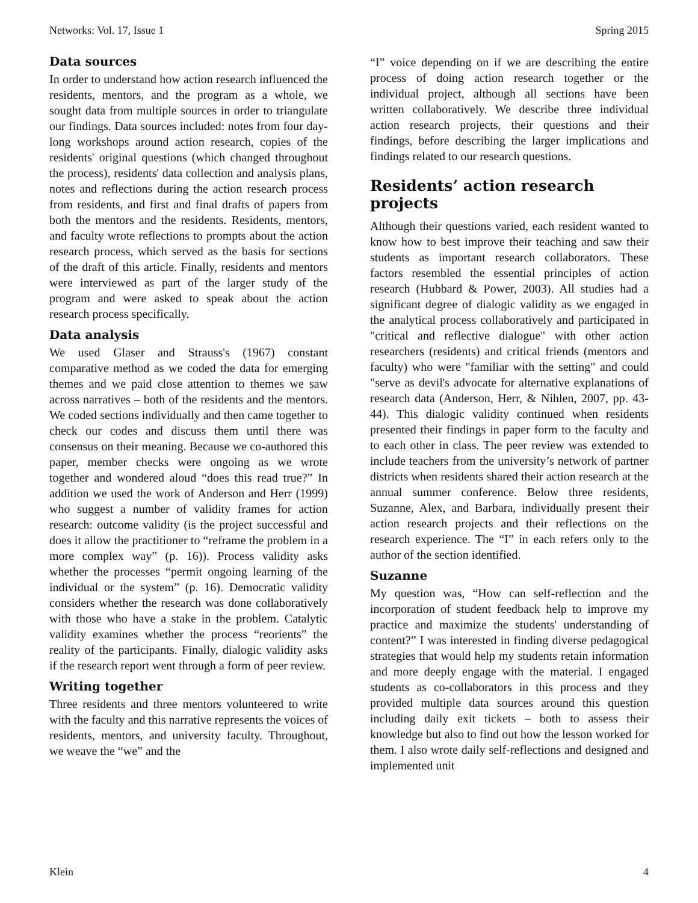Networks: Vol. 17, Issue 1 Spring 2015
Data sources
In order to understand how action research influenced the residents, mentors, and the program as a whole, we sought data from multiple sources in order to triangulate our findings. Data sources included: notes from four day-long workshops around action research, copies of the residents' original questions (which changed throughout the process), residents' data collection and analysis plans, notes and reflections during the action research process from residents, and first and final drafts of papers from both the mentors and the residents. Residents, mentors, and faculty wrote reflections to prompts about the action research process, which served as the basis for sections of the draft of this article. Finally, residents and mentors were interviewed as part of the larger study of the program and were asked to speak about the action research process specifically.
Data analysis
We used Glaser and Strauss's (1967) constant comparative method as we coded the data for emerging themes and we paid close attention to themes we saw across narratives – both of the residents and the mentors. We coded sections individually and then came together to check our codes and discuss them until there was consensus on their meaning. Because we co-authored this paper, member checks were ongoing as we wrote together and wondered aloud “does this read true?” In addition we used the work of Anderson and Herr (1999) who suggest a number of validity frames for action research: outcome validity (is the project successful and does it allow the practitioner to “reframe the problem in a more complex way” (p. 16)). Process validity asks whether the processes “permit ongoing learning of the individual or the system” (p. 16). Democratic validity considers whether the research was done collaboratively with those who have a stake in the problem. Catalytic validity examines whether the process “reorients” the reality of the participants. Finally, dialogic validity asks if the research report went through a form of peer review.
Writing together
Three residents and three mentors volunteered to write with the faculty and this narrative represents the voices of residents, mentors, and university faculty. Throughout, we weave the “we” and the
“I” voice depending on if we are describing the entire process of doing action research together or the individual project, although all sections have been written collaboratively. We describe three individual action research projects, their questions and their findings, before describing the larger implications and findings related to our research questions.
Residents’ action research projects
Although their questions varied, each resident wanted to know how to best improve their teaching and saw their students as important research collaborators. These factors resembled the essential principles of action research (Hubbard & Power, 2003). All studies had a significant degree of dialogic validity as we engaged in the analytical process collaboratively and participated in "critical and reflective dialogue" with other action researchers (residents) and critical friends (mentors and faculty) who were "familiar with the setting" and could "serve as devil's advocate for alternative explanations of research data (Anderson, Herr, & Nihlen, 2007, pp. 43-44). This dialogic validity continued when residents presented their findings in paper form to the faculty and to each other in class. The peer review was extended to include teachers from the university’s network of partner districts when residents shared their action research at the annual summer conference. Below three residents, Suzanne, Alex, and Barbara, individually present their action research projects and their reflections on the research experience. The “I” in each refers only to the author of the section identified.
Suzanne
My question was, “How can self-reflection and the incorporation of student feedback help to improve my practice and maximize the students' understanding of content?” I was interested in finding diverse pedagogical strategies that would help my students retain information and more deeply engage with the material. I engaged students as co-collaborators in this process and they provided multiple data sources around this question including daily exit tickets – both to assess their knowledge but also to find out how the lesson worked for them. I also wrote daily self-reflections and designed and implemented unit
Klein 4